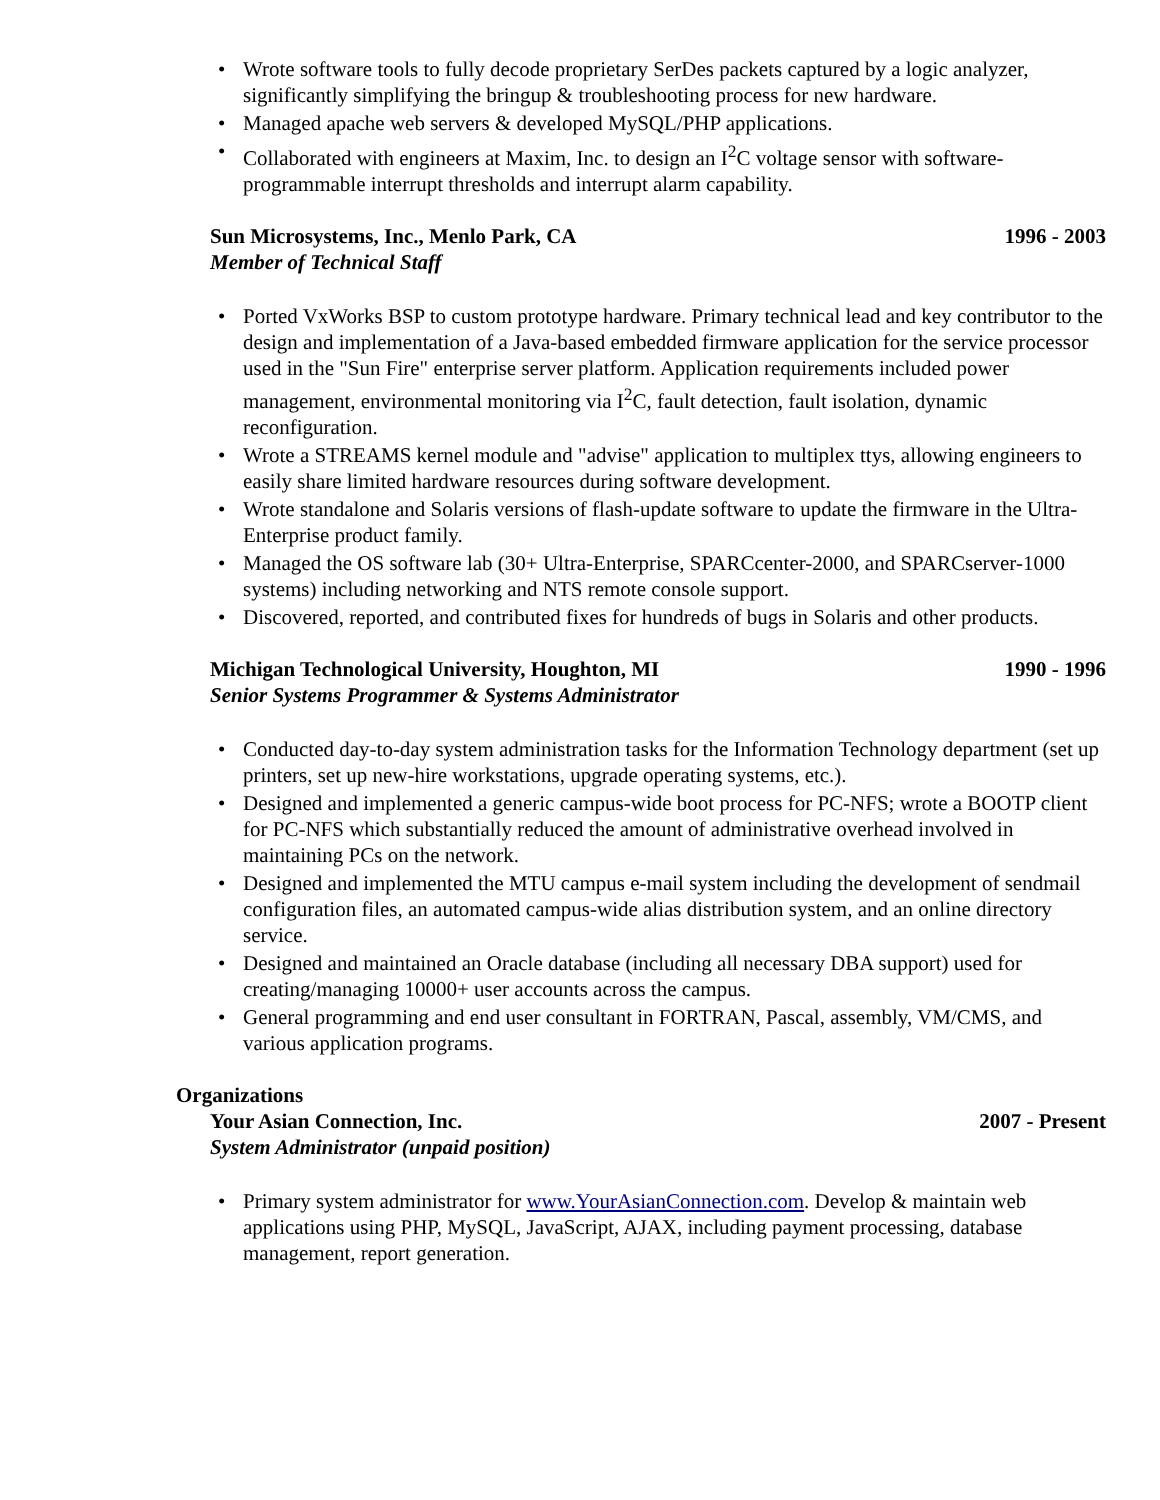• Wrote software tools to fully decode proprietary SerDes packets captured by a logic analyzer, significantly simplifying the bringup & troubleshooting process for new hardware.
• Managed apache web servers & developed MySQL/PHP applications.
• Collaborated with engineers at Maxim, Inc. to design an I<sup>2</sup>C voltage sensor with software-programmable interrupt thresholds and interrupt alarm capability.
Sun Microsystems, Inc., Menlo Park, CA 1996 - 2003
Member of Technical Staff
• Ported VxWorks BSP to custom prototype hardware. Primary technical lead and key contributor to the design and implementation of a Java-based embedded firmware application for the service processor used in the "Sun Fire" enterprise server platform. Application requirements included power management, environmental monitoring via I<sup>2</sup>C, fault detection, fault isolation, dynamic reconfiguration.
• Wrote a STREAMS kernel module and "advise" application to multiplex ttys, allowing engineers to easily share limited hardware resources during software development.
• Wrote standalone and Solaris versions of flash-update software to update the firmware in the Ultra-Enterprise product family.
• Managed the OS software lab (30+ Ultra-Enterprise, SPARCcenter-2000, and SPARCserver-1000 systems) including networking and NTS remote console support.
• Discovered, reported, and contributed fixes for hundreds of bugs in Solaris and other products.
Michigan Technological University, Houghton, MI 1990 - 1996
Senior Systems Programmer & Systems Administrator
• Conducted day-to-day system administration tasks for the Information Technology department (set up printers, set up new-hire workstations, upgrade operating systems, etc.).
• Designed and implemented a generic campus-wide boot process for PC-NFS; wrote a BOOTP client for PC-NFS which substantially reduced the amount of administrative overhead involved in maintaining PCs on the network.
• Designed and implemented the MTU campus e-mail system including the development of sendmail configuration files, an automated campus-wide alias distribution system, and an online directory service.
• Designed and maintained an Oracle database (including all necessary DBA support) used for creating/managing 10000+ user accounts across the campus.
• General programming and end user consultant in FORTRAN, Pascal, assembly, VM/CMS, and various application programs.
Organizations
Your Asian Connection, Inc. 2007 - Present
System Administrator (unpaid position)
• Primary system administrator for www.YourAsianConnection.com. Develop & maintain web applications using PHP, MySQL, JavaScript, AJAX, including payment processing, database management, report generation.